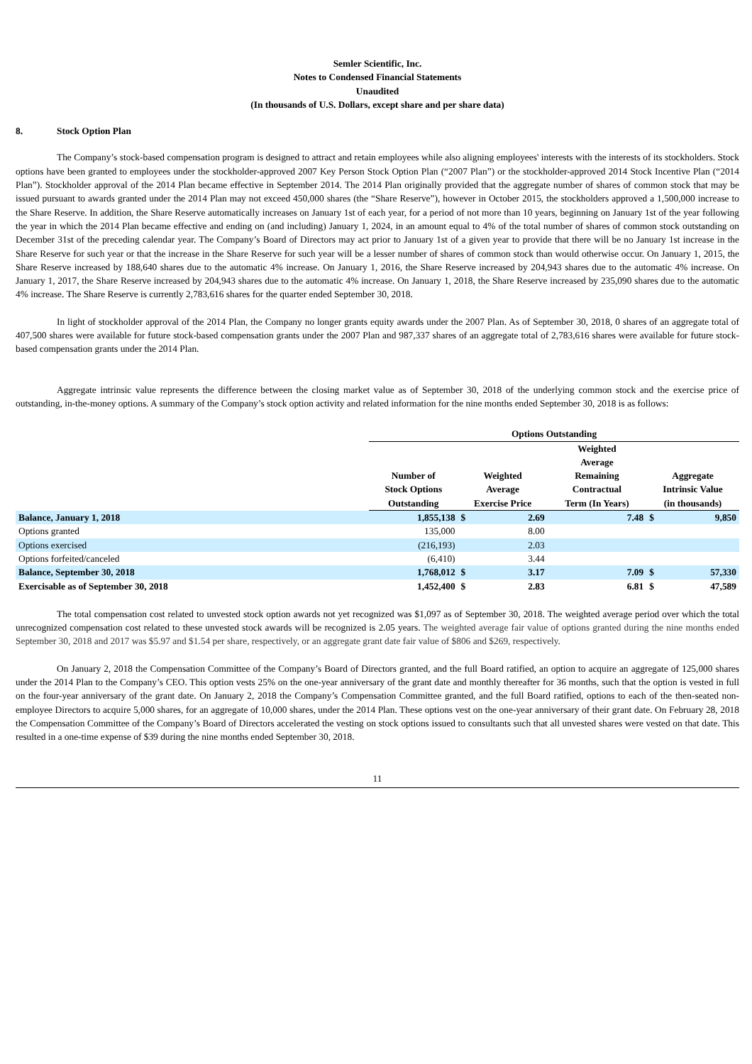Semler Scientific, Inc.
Notes to Condensed Financial Statements
Unaudited
(In thousands of U.S. Dollars, except share and per share data)
8. Stock Option Plan
The Company’s stock-based compensation program is designed to attract and retain employees while also aligning employees' interests with the interests of its stockholders. Stock options have been granted to employees under the stockholder-approved 2007 Key Person Stock Option Plan (“2007 Plan”) or the stockholder-approved 2014 Stock Incentive Plan (“2014 Plan”). Stockholder approval of the 2014 Plan became effective in September 2014. The 2014 Plan originally provided that the aggregate number of shares of common stock that may be issued pursuant to awards granted under the 2014 Plan may not exceed 450,000 shares (the “Share Reserve”), however in October 2015, the stockholders approved a 1,500,000 increase to the Share Reserve. In addition, the Share Reserve automatically increases on January 1st of each year, for a period of not more than 10 years, beginning on January 1st of the year following the year in which the 2014 Plan became effective and ending on (and including) January 1, 2024, in an amount equal to 4% of the total number of shares of common stock outstanding on December 31st of the preceding calendar year. The Company’s Board of Directors may act prior to January 1st of a given year to provide that there will be no January 1st increase in the Share Reserve for such year or that the increase in the Share Reserve for such year will be a lesser number of shares of common stock than would otherwise occur. On January 1, 2015, the Share Reserve increased by 188,640 shares due to the automatic 4% increase. On January 1, 2016, the Share Reserve increased by 204,943 shares due to the automatic 4% increase. On January 1, 2017, the Share Reserve increased by 204,943 shares due to the automatic 4% increase. On January 1, 2018, the Share Reserve increased by 235,090 shares due to the automatic 4% increase. The Share Reserve is currently 2,783,616 shares for the quarter ended September 30, 2018.
In light of stockholder approval of the 2014 Plan, the Company no longer grants equity awards under the 2007 Plan. As of September 30, 2018, 0 shares of an aggregate total of 407,500 shares were available for future stock-based compensation grants under the 2007 Plan and 987,337 shares of an aggregate total of 2,783,616 shares were available for future stock-based compensation grants under the 2014 Plan.
Aggregate intrinsic value represents the difference between the closing market value as of September 30, 2018 of the underlying common stock and the exercise price of outstanding, in-the-money options. A summary of the Company’s stock option activity and related information for the nine months ended September 30, 2018 is as follows:
| | Options Outstanding | | | | | |
| --- | --- | --- | --- | --- | --- | --- |
| | Number of Stock Options Outstanding | Weighted Average Exercise Price | | Weighted Average Remaining Contractual Term (In Years) | Aggregate Intrinsic Value (in thousands) | |
| Balance, January 1, 2018 | 1,855,138 | $ | 2.69 | 7.48 | $ | 9,850 |
| Options granted | 135,000 | | 8.00 | | | |
| Options exercised | (216,193) | | 2.03 | | | |
| Options forfeited/canceled | (6,410) | | 3.44 | | | |
| Balance, September 30, 2018 | 1,768,012 | $ | 3.17 | 7.09 | $ | 57,330 |
| Exercisable as of September 30, 2018 | 1,452,400 | $ | 2.83 | 6.81 | $ | 47,589 |
The total compensation cost related to unvested stock option awards not yet recognized was $1,097 as of September 30, 2018. The weighted average period over which the total unrecognized compensation cost related to these unvested stock awards will be recognized is 2.05 years. The weighted average fair value of options granted during the nine months ended September 30, 2018 and 2017 was $5.97 and $1.54 per share, respectively, or an aggregate grant date fair value of $806 and $269, respectively.
On January 2, 2018 the Compensation Committee of the Company’s Board of Directors granted, and the full Board ratified, an option to acquire an aggregate of 125,000 shares under the 2014 Plan to the Company’s CEO. This option vests 25% on the one-year anniversary of the grant date and monthly thereafter for 36 months, such that the option is vested in full on the four-year anniversary of the grant date. On January 2, 2018 the Company’s Compensation Committee granted, and the full Board ratified, options to each of the then-seated non-employee Directors to acquire 5,000 shares, for an aggregate of 10,000 shares, under the 2014 Plan. These options vest on the one-year anniversary of their grant date. On February 28, 2018 the Compensation Committee of the Company’s Board of Directors accelerated the vesting on stock options issued to consultants such that all unvested shares were vested on that date. This resulted in a one-time expense of $39 during the nine months ended September 30, 2018.
11